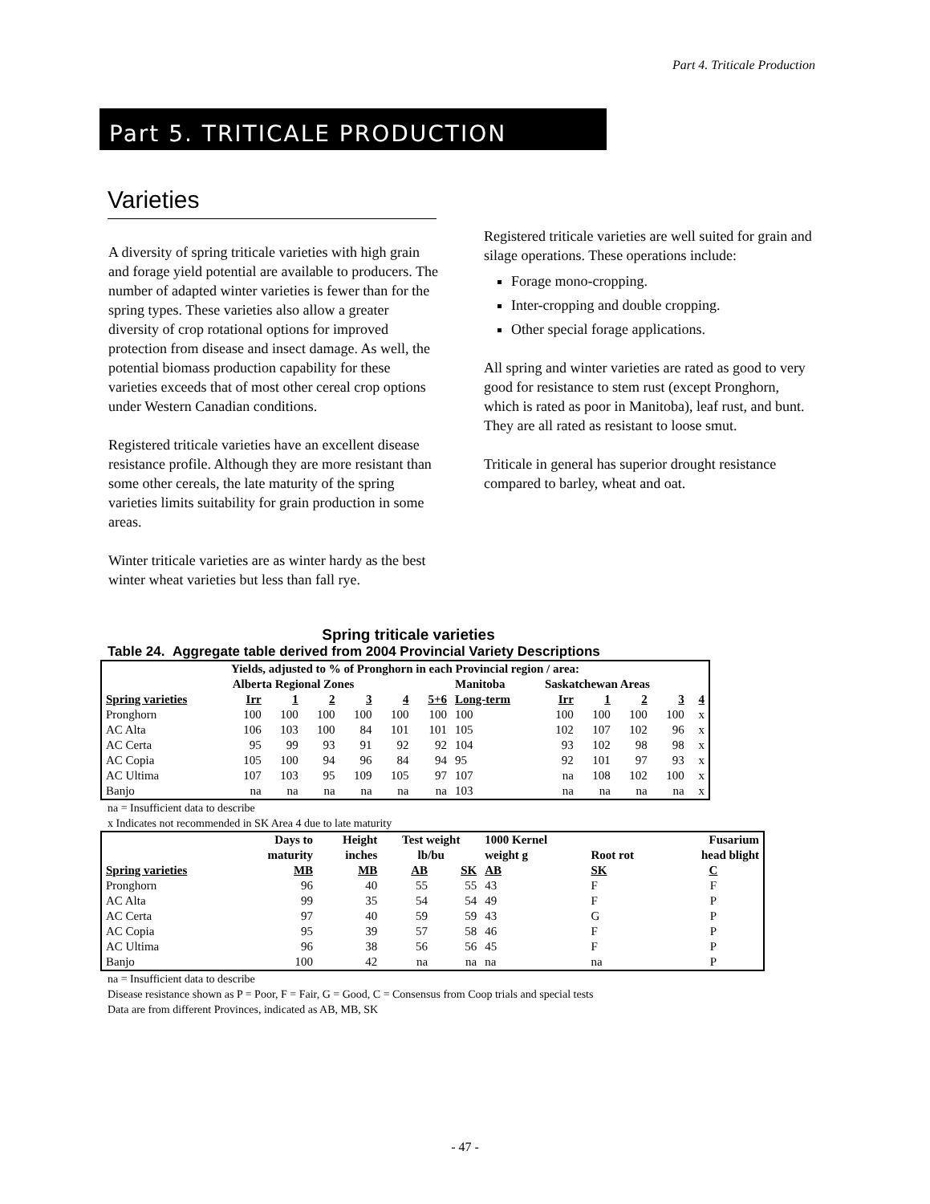Part 4. Triticale Production
Part 5. TRITICALE PRODUCTION
Varieties
A diversity of spring triticale varieties with high grain and forage yield potential are available to producers. The number of adapted winter varieties is fewer than for the spring types. These varieties also allow a greater diversity of crop rotational options for improved protection from disease and insect damage. As well, the potential biomass production capability for these varieties exceeds that of most other cereal crop options under Western Canadian conditions.
Registered triticale varieties have an excellent disease resistance profile. Although they are more resistant than some other cereals, the late maturity of the spring varieties limits suitability for grain production in some areas.
Winter triticale varieties are as winter hardy as the best winter wheat varieties but less than fall rye.
Registered triticale varieties are well suited for grain and silage operations. These operations include:
Forage mono-cropping.
Inter-cropping and double cropping.
Other special forage applications.
All spring and winter varieties are rated as good to very good for resistance to stem rust (except Pronghorn, which is rated as poor in Manitoba), leaf rust, and bunt. They are all rated as resistant to loose smut.
Triticale in general has superior drought resistance compared to barley, wheat and oat.
Spring triticale varieties
Table 24. Aggregate table derived from 2004 Provincial Variety Descriptions
| Yields, adjusted to % of Pronghorn in each Provincial region / area: | | | | | | | | | | | | |
| --- | --- | --- | --- | --- | --- | --- | --- | --- | --- | --- | --- | --- |
| | Alberta Regional Zones | | | | | | Manitoba | Saskatchewan Areas | | | | |
| Spring varieties | Irr | 1 | 2 | 3 | 4 | 5+6 | Long-term | Irr | 1 | 2 | 3 | 4 |
| Pronghorn | 100 | 100 | 100 | 100 | 100 | 100 | 100 | 100 | 100 | 100 | 100 | x |
| AC Alta | 106 | 103 | 100 | 84 | 101 | 101 | 105 | 102 | 107 | 102 | 96 | x |
| AC Certa | 95 | 99 | 93 | 91 | 92 | 92 | 104 | 93 | 102 | 98 | 98 | x |
| AC Copia | 105 | 100 | 94 | 96 | 84 | 94 | 95 | 92 | 101 | 97 | 93 | x |
| AC Ultima | 107 | 103 | 95 | 109 | 105 | 97 | 107 | na | 108 | 102 | 100 | x |
| Banjo | na | na | na | na | na | na | 103 | na | na | na | na | x |
na = Insufficient data to describe
x Indicates not recommended in SK Area 4 due to late maturity
| | Days to | Height | Test weight | | 1000 Kernel | | Fusarium |
| --- | --- | --- | --- | --- | --- | --- | --- |
| | maturity | inches | lb/bu | | weight g | Root rot | head blight |
| Spring varieties | MB | MB | AB | SK | AB | SK | C |
| Pronghorn | 96 | 40 | 55 | 55 | 43 | F | F |
| AC Alta | 99 | 35 | 54 | 54 | 49 | F | P |
| AC Certa | 97 | 40 | 59 | 59 | 43 | G | P |
| AC Copia | 95 | 39 | 57 | 58 | 46 | F | P |
| AC Ultima | 96 | 38 | 56 | 56 | 45 | F | P |
| Banjo | 100 | 42 | na | na | na | na | P |
na = Insufficient data to describe
Disease resistance shown as P = Poor, F = Fair, G = Good, C = Consensus from Coop trials and special tests
Data are from different Provinces, indicated as AB, MB, SK
- 47 -